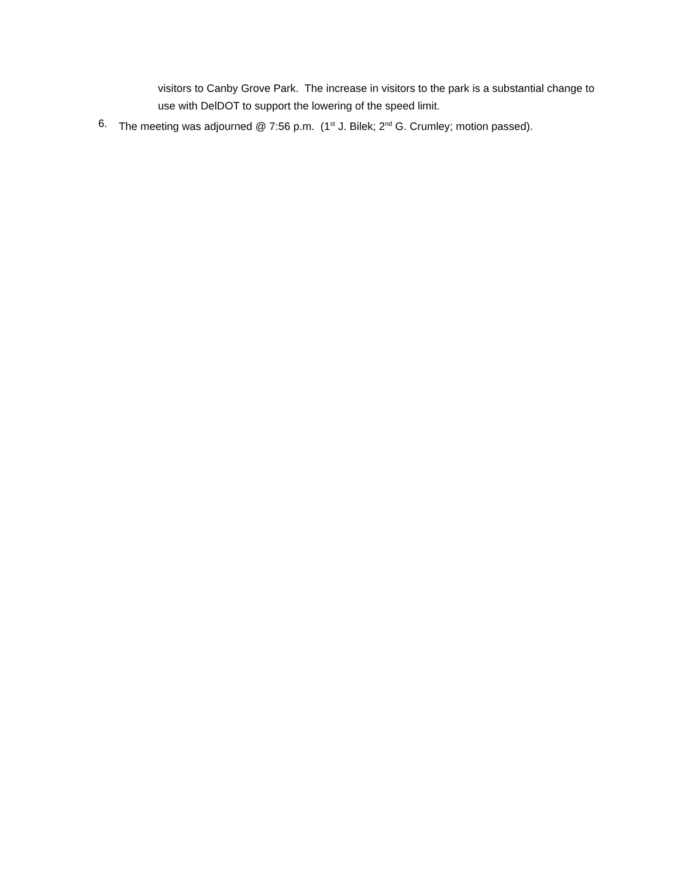visitors to Canby Grove Park. The increase in visitors to the park is a substantial change to use with DelDOT to support the lowering of the speed limit.
6. The meeting was adjourned @ 7:56 p.m. (1<sup>st</sup> J. Bilek; 2<sup>nd</sup> G. Crumley; motion passed).